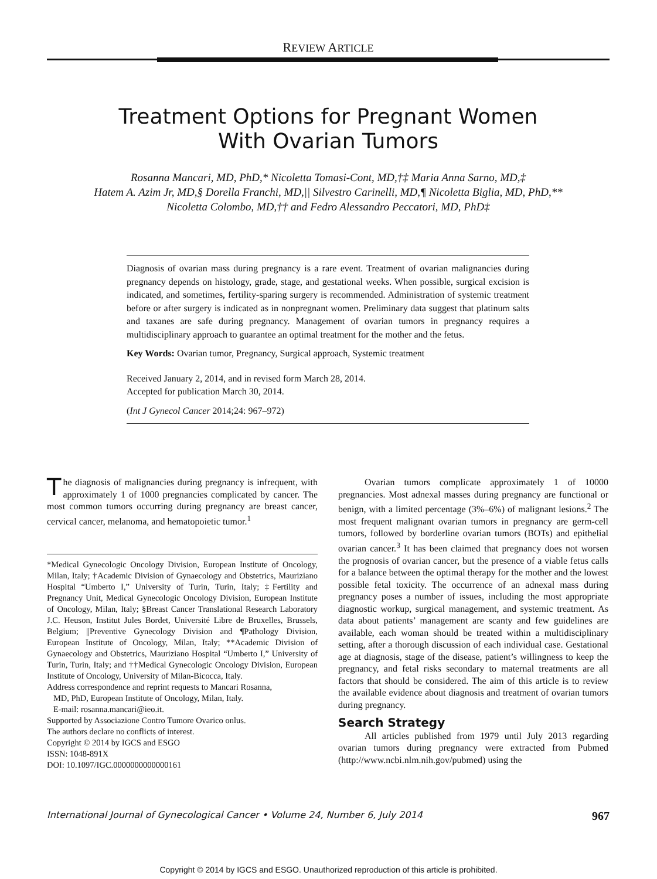REVIEW ARTICLE
Treatment Options for Pregnant Women
With Ovarian Tumors
Rosanna Mancari, MD, PhD,* Nicoletta Tomasi-Cont, MD,†‡ Maria Anna Sarno, MD,‡
Hatem A. Azim Jr, MD,§ Dorella Franchi, MD,|| Silvestro Carinelli, MD,¶ Nicoletta Biglia, MD, PhD,**
Nicoletta Colombo, MD,†† and Fedro Alessandro Peccatori, MD, PhD‡
Diagnosis of ovarian mass during pregnancy is a rare event. Treatment of ovarian malignancies during pregnancy depends on histology, grade, stage, and gestational weeks. When possible, surgical excision is indicated, and sometimes, fertility-sparing surgery is recommended. Administration of systemic treatment before or after surgery is indicated as in nonpregnant women. Preliminary data suggest that platinum salts and taxanes are safe during pregnancy. Management of ovarian tumors in pregnancy requires a multidisciplinary approach to guarantee an optimal treatment for the mother and the fetus.
Key Words: Ovarian tumor, Pregnancy, Surgical approach, Systemic treatment
Received January 2, 2014, and in revised form March 28, 2014.
Accepted for publication March 30, 2014.
(Int J Gynecol Cancer 2014;24: 967–972)
The diagnosis of malignancies during pregnancy is infrequent, with approximately 1 of 1000 pregnancies complicated by cancer. The most common tumors occurring during pregnancy are breast cancer, cervical cancer, melanoma, and hematopoietic tumor.<sup>1</sup>
*Medical Gynecologic Oncology Division, European Institute of Oncology, Milan, Italy; †Academic Division of Gynaecology and Obstetrics, Mauriziano Hospital “Umberto I,” University of Turin, Turin, Italy; ‡Fertility and Pregnancy Unit, Medical Gynecologic Oncology Division, European Institute of Oncology, Milan, Italy; §Breast Cancer Translational Research Laboratory J.C. Heuson, Institut Jules Bordet, Université Libre de Bruxelles, Brussels, Belgium; ||Preventive Gynecology Division and ¶Pathology Division, European Institute of Oncology, Milan, Italy; **Academic Division of Gynaecology and Obstetrics, Mauriziano Hospital “Umberto I,” University of Turin, Turin, Italy; and ††Medical Gynecologic Oncology Division, European Institute of Oncology, University of Milan-Bicocca, Italy.
Address correspondence and reprint requests to Mancari Rosanna,
MD, PhD, European Institute of Oncology, Milan, Italy.
E-mail: rosanna.mancari@ieo.it.
Supported by Associazione Contro Tumore Ovarico onlus.
The authors declare no conflicts of interest.
Copyright © 2014 by IGCS and ESGO
ISSN: 1048-891X
DOI: 10.1097/IGC.0000000000000161
Ovarian tumors complicate approximately 1 of 10000 pregnancies. Most adnexal masses during pregnancy are functional or benign, with a limited percentage (3%–6%) of malignant lesions.<sup>2</sup> The most frequent malignant ovarian tumors in pregnancy are germ-cell tumors, followed by borderline ovarian tumors (BOTs) and epithelial ovarian cancer.<sup>3</sup> It has been claimed that pregnancy does not worsen the prognosis of ovarian cancer, but the presence of a viable fetus calls for a balance between the optimal therapy for the mother and the lowest possible fetal toxicity. The occurrence of an adnexal mass during pregnancy poses a number of issues, including the most appropriate diagnostic workup, surgical management, and systemic treatment. As data about patients’ management are scanty and few guidelines are available, each woman should be treated within a multidisciplinary setting, after a thorough discussion of each individual case. Gestational age at diagnosis, stage of the disease, patient’s willingness to keep the pregnancy, and fetal risks secondary to maternal treatments are all factors that should be considered. The aim of this article is to review the available evidence about diagnosis and treatment of ovarian tumors during pregnancy.
Search Strategy
All articles published from 1979 until July 2013 regarding ovarian tumors during pregnancy were extracted from Pubmed (http://www.ncbi.nlm.nih.gov/pubmed) using the
International Journal of Gynecological Cancer • Volume 24, Number 6, July 2014 967
Copyright © 2014 by IGCS and ESGO. Unauthorized reproduction of this article is prohibited.